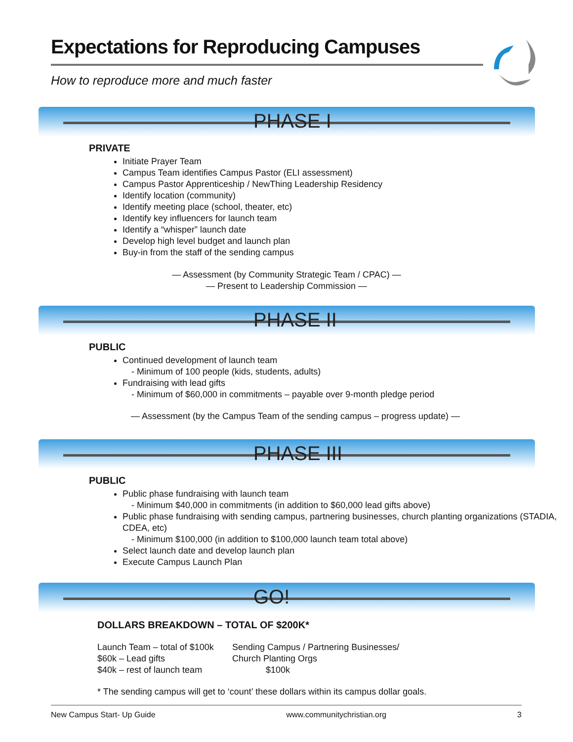Expectations for Reproducing Campuses
How to reproduce more and much faster
PHASE I
PRIVATE
Initiate Prayer Team
Campus Team identifies Campus Pastor (ELI assessment)
Campus Pastor Apprenticeship / NewThing Leadership Residency
Identify location (community)
Identify meeting place (school, theater, etc)
Identify key influencers for launch team
Identify a “whisper” launch date
Develop high level budget and launch plan
Buy-in from the staff of the sending campus
— Assessment (by Community Strategic Team / CPAC) —
— Present to Leadership Commission —
PHASE II
PUBLIC
Continued development of launch team
- Minimum of 100 people (kids, students, adults)
Fundraising with lead gifts
- Minimum of $60,000 in commitments – payable over 9-month pledge period
— Assessment (by the Campus Team of the sending campus – progress update) —
PHASE III
PUBLIC
Public phase fundraising with launch team
- Minimum $40,000 in commitments (in addition to $60,000 lead gifts above)
Public phase fundraising with sending campus, partnering businesses, church planting organizations (STADIA, CDEA, etc)
- Minimum $100,000 (in addition to $100,000 launch team total above)
Select launch date and develop launch plan
Execute Campus Launch Plan
GO!
DOLLARS BREAKDOWN – TOTAL OF $200K*
Launch Team – total of $100k
$60k – Lead gifts
$40k – rest of launch team
Sending Campus / Partnering Businesses/
Church Planting Orgs
$100k
* The sending campus will get to ‘count’ these dollars within its campus dollar goals.
New Campus Start- Up Guide www.communitychristian.org 3